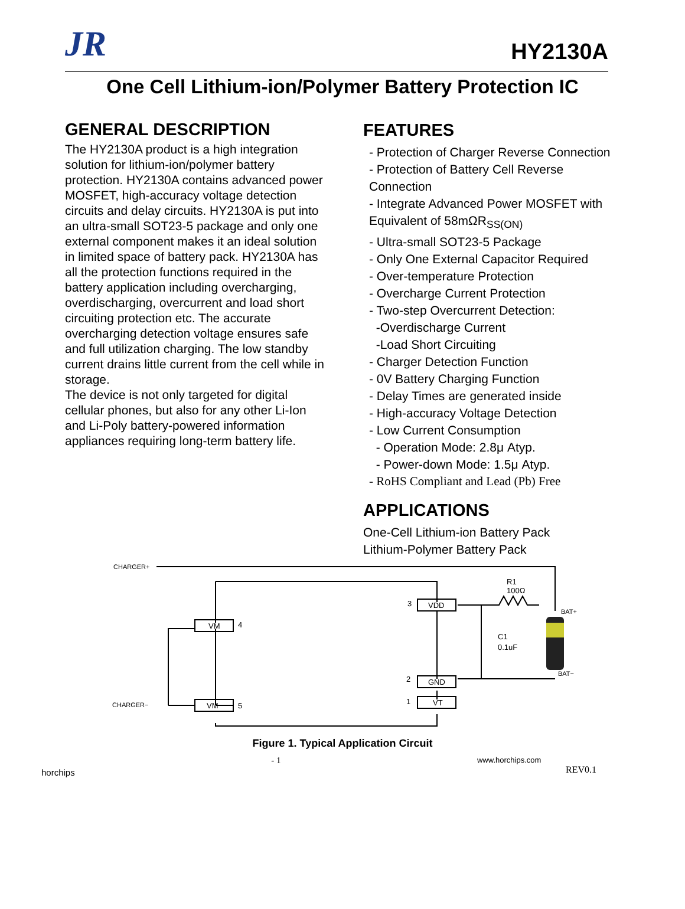JR
HY2130A
One Cell Lithium-ion/Polymer Battery Protection IC
GENERAL DESCRIPTION
The HY2130A product is a high integration solution for lithium-ion/polymer battery protection. HY2130A contains advanced power MOSFET, high-accuracy voltage detection circuits and delay circuits. HY2130A is put into an ultra-small SOT23-5 package and only one external component makes it an ideal solution in limited space of battery pack. HY2130A has all the protection functions required in the battery application including overcharging, overdischarging, overcurrent and load short circuiting protection etc. The accurate overcharging detection voltage ensures safe and full utilization charging. The low standby current drains little current from the cell while in storage.
The device is not only targeted for digital cellular phones, but also for any other Li-Ion and Li-Poly battery-powered information appliances requiring long-term battery life.
FEATURES
- Protection of Charger Reverse Connection
- Protection of Battery Cell Reverse Connection
- Integrate Advanced Power MOSFET with Equivalent of 58mΩR<sub>SS(ON)</sub>
- Ultra-small SOT23-5 Package
- Only One External Capacitor Required
- Over-temperature Protection
- Overcharge Current Protection
- Two-step Overcurrent Detection:
-Overdischarge Current
-Load Short Circuiting
- Charger Detection Function
- 0V Battery Charging Function
- Delay Times are generated inside
- High-accuracy Voltage Detection
- Low Current Consumption
- Operation Mode: 2.8μ Atyp.
- Power-down Mode: 1.5μ Atyp.
- RoHS Compliant and Lead (Pb) Free
APPLICATIONS
One-Cell Lithium-ion Battery Pack
Lithium-Polymer Battery Pack
VM
4
VM
5
VDD
3
GND
2
VT
1
CHARGER+
CHARGER−
R1
100Ω
C1
0.1uF
BAT+
BAT−
Figure 1. Typical Application Circuit
horchips - 1 www.horchips.com
REV0.1